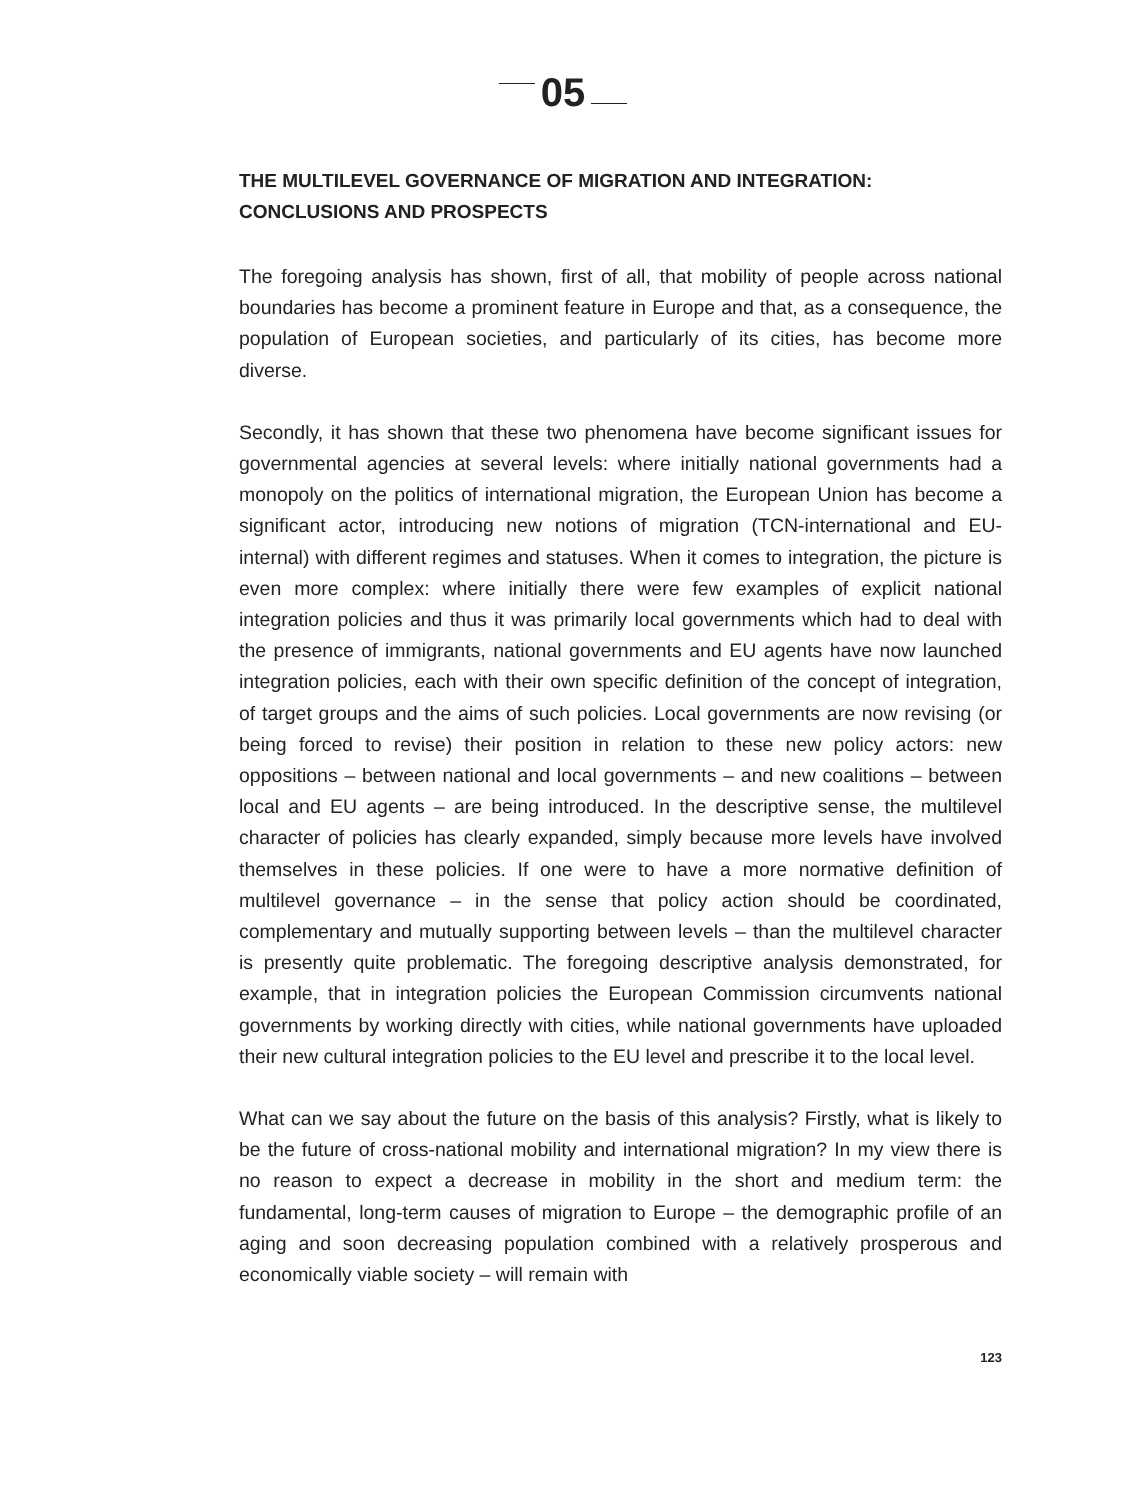05
THE MULTILEVEL GOVERNANCE OF MIGRATION AND INTEGRATION: CONCLUSIONS AND PROSPECTS
The foregoing analysis has shown, first of all, that mobility of people across national boundaries has become a prominent feature in Europe and that, as a consequence, the population of European societies, and particularly of its cities, has become more diverse.
Secondly, it has shown that these two phenomena have become significant issues for governmental agencies at several levels: where initially national governments had a monopoly on the politics of international migration, the European Union has become a significant actor, introducing new notions of migration (TCN-international and EU-internal) with different regimes and statuses. When it comes to integration, the picture is even more complex: where initially there were few examples of explicit national integration policies and thus it was primarily local governments which had to deal with the presence of immigrants, national governments and EU agents have now launched integration policies, each with their own specific definition of the concept of integration, of target groups and the aims of such policies. Local governments are now revising (or being forced to revise) their position in relation to these new policy actors: new oppositions – between national and local governments – and new coalitions – between local and EU agents – are being introduced. In the descriptive sense, the multilevel character of policies has clearly expanded, simply because more levels have involved themselves in these policies. If one were to have a more normative definition of multilevel governance – in the sense that policy action should be coordinated, complementary and mutually supporting between levels – than the multilevel character is presently quite problematic. The foregoing descriptive analysis demonstrated, for example, that in integration policies the European Commission circumvents national governments by working directly with cities, while national governments have uploaded their new cultural integration policies to the EU level and prescribe it to the local level.
What can we say about the future on the basis of this analysis? Firstly, what is likely to be the future of cross-national mobility and international migration? In my view there is no reason to expect a decrease in mobility in the short and medium term: the fundamental, long-term causes of migration to Europe – the demographic profile of an aging and soon decreasing population combined with a relatively prosperous and economically viable society – will remain with
123